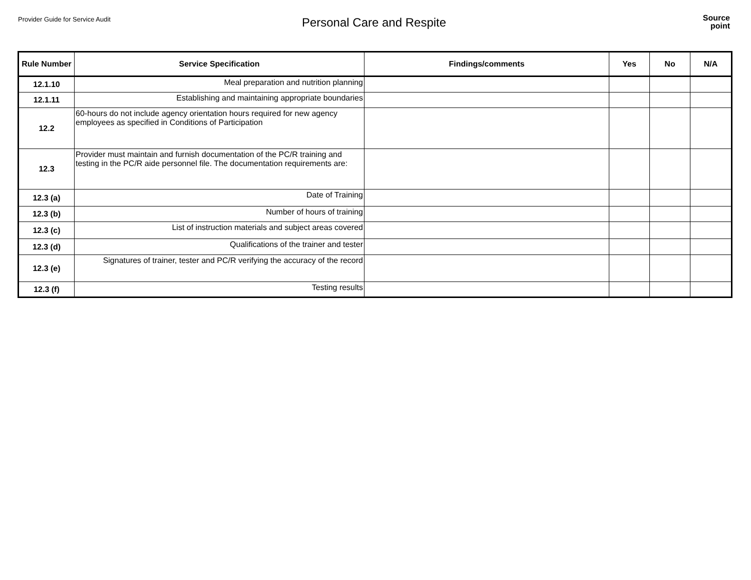Provider Guide for Service Audit
Personal Care and Respite
Source
point
| Rule Number | Service Specification | Findings/comments | Yes | No | N/A |
| --- | --- | --- | --- | --- | --- |
| 12.1.10 | Meal preparation and nutrition planning | | | | |
| 12.1.11 | Establishing and maintaining appropriate boundaries | | | | |
| 12.2 | 60-hours do not include agency orientation hours required for new agency employees as specified in Conditions of Participation | | | | |
| 12.3 | Provider must maintain and furnish documentation of the PC/R training and testing in the PC/R aide personnel file. The documentation requirements are: | | | | |
| 12.3 (a) | Date of Training | | | | |
| 12.3 (b) | Number of hours of training | | | | |
| 12.3 (c) | List of instruction materials and subject areas covered | | | | |
| 12.3 (d) | Qualifications of the trainer and tester | | | | |
| 12.3 (e) | Signatures of trainer, tester and PC/R verifying the accuracy of the record | | | | |
| 12.3 (f) | Testing results | | | | |